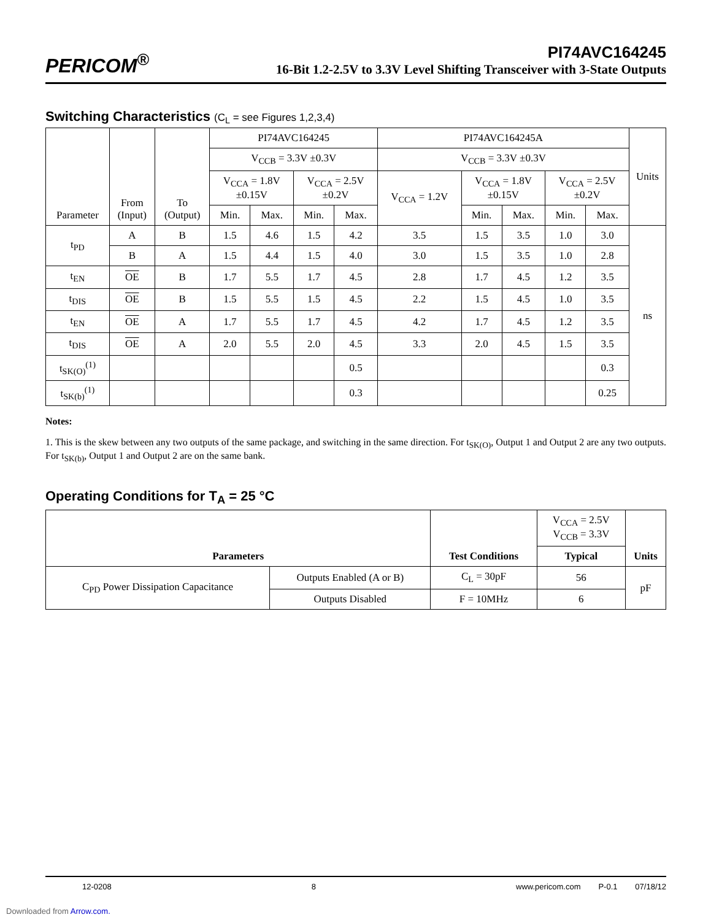PERICOM<sup>®</sup>
PI74AVC164245
16-Bit 1.2-2.5V to 3.3V Level Shifting Transceiver with 3-State Outputs
Switching Characteristics (C<sub>L</sub> = see Figures 1,2,3,4)
| Parameter | From (Input) | To (Output) | PI74AVC164245 | | | | PI74AVC164245A | | | | | Units |
| --- | --- | --- | --- | --- | --- | --- | --- | --- | --- | --- | --- | --- |
| | | | V<sub>CCB</sub> = 3.3V ±0.3V | | | | V<sub>CCB</sub> = 3.3V ±0.3V | | | | | |
| | | | V<sub>CCA</sub> = 1.8V ±0.15V | | V<sub>CCA</sub> = 2.5V ±0.2V | | V<sub>CCA</sub> = 1.2V | V<sub>CCA</sub> = 1.8V ±0.15V | | V<sub>CCA</sub> = 2.5V ±0.2V | | |
| | | | Min. | Max. | Min. | Max. | | Min. | Max. | Min. | Max. | |
| t<sub>PD</sub> | A | B | 1.5 | 4.6 | 1.5 | 4.2 | 3.5 | 1.5 | 3.5 | 1.0 | 3.0 | ns |
| | B | A | 1.5 | 4.4 | 1.5 | 4.0 | 3.0 | 1.5 | 3.5 | 1.0 | 2.8 | |
| t<sub>EN</sub> | OE | B | 1.7 | 5.5 | 1.7 | 4.5 | 2.8 | 1.7 | 4.5 | 1.2 | 3.5 | |
| t<sub>DIS</sub> | OE | B | 1.5 | 5.5 | 1.5 | 4.5 | 2.2 | 1.5 | 4.5 | 1.0 | 3.5 | |
| t<sub>EN</sub> | OE | A | 1.7 | 5.5 | 1.7 | 4.5 | 4.2 | 1.7 | 4.5 | 1.2 | 3.5 | |
| t<sub>DIS</sub> | OE | A | 2.0 | 5.5 | 2.0 | 4.5 | 3.3 | 2.0 | 4.5 | 1.5 | 3.5 | |
| t<sub>SK(O)</sub><sup>(1)</sup> | | | | | | 0.5 | | | | | 0.3 | |
| t<sub>SK(b)</sub><sup>(1)</sup> | | | | | | 0.3 | | | | | 0.25 | |
Notes:
1. This is the skew between any two outputs of the same package, and switching in the same direction. For t<sub>SK(O)</sub>, Output 1 and Output 2 are any two outputs. For t<sub>SK(b)</sub>, Output 1 and Output 2 are on the same bank.
Operating Conditions for T<sub>A</sub> = 25 °C
| Parameters | | Test Conditions | V<sub>CCA</sub> = 2.5V V<sub>CCB</sub> = 3.3V | Units |
| --- | --- | --- | --- | --- |
| | | | Typical | |
| C<sub>PD</sub> Power Dissipation Capacitance | Outputs Enabled (A or B) | C<sub>L</sub> = 30pF | 56 | pF |
| | Outputs Disabled | F = 10MHz | 6 | |
12-0208 8 www.pericom.com P-0.1 07/18/12
Downloaded from Arrow.com.